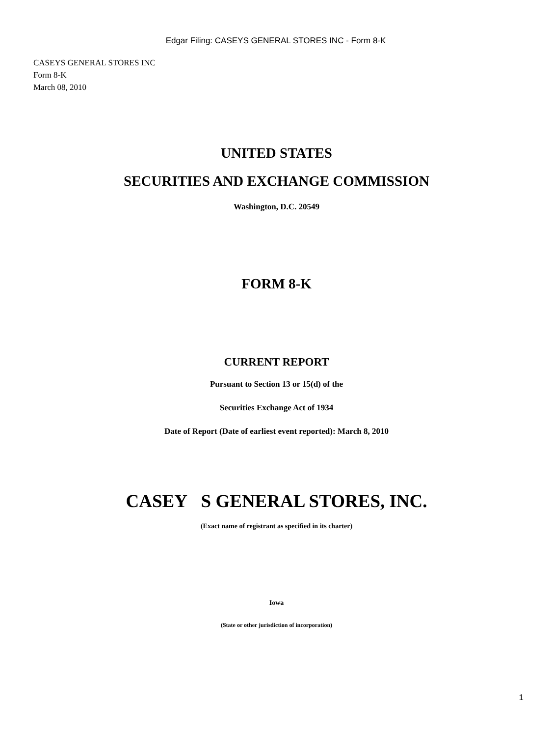Edgar Filing: CASEYS GENERAL STORES INC - Form 8-K
CASEYS GENERAL STORES INC
Form 8-K
March 08, 2010
UNITED STATES
SECURITIES AND EXCHANGE COMMISSION
Washington, D.C. 20549
FORM 8-K
CURRENT REPORT
Pursuant to Section 13 or 15(d) of the
Securities Exchange Act of 1934
Date of Report (Date of earliest event reported): March 8, 2010
CASEY S GENERAL STORES, INC.
(Exact name of registrant as specified in its charter)
Iowa
(State or other jurisdiction of incorporation)
1